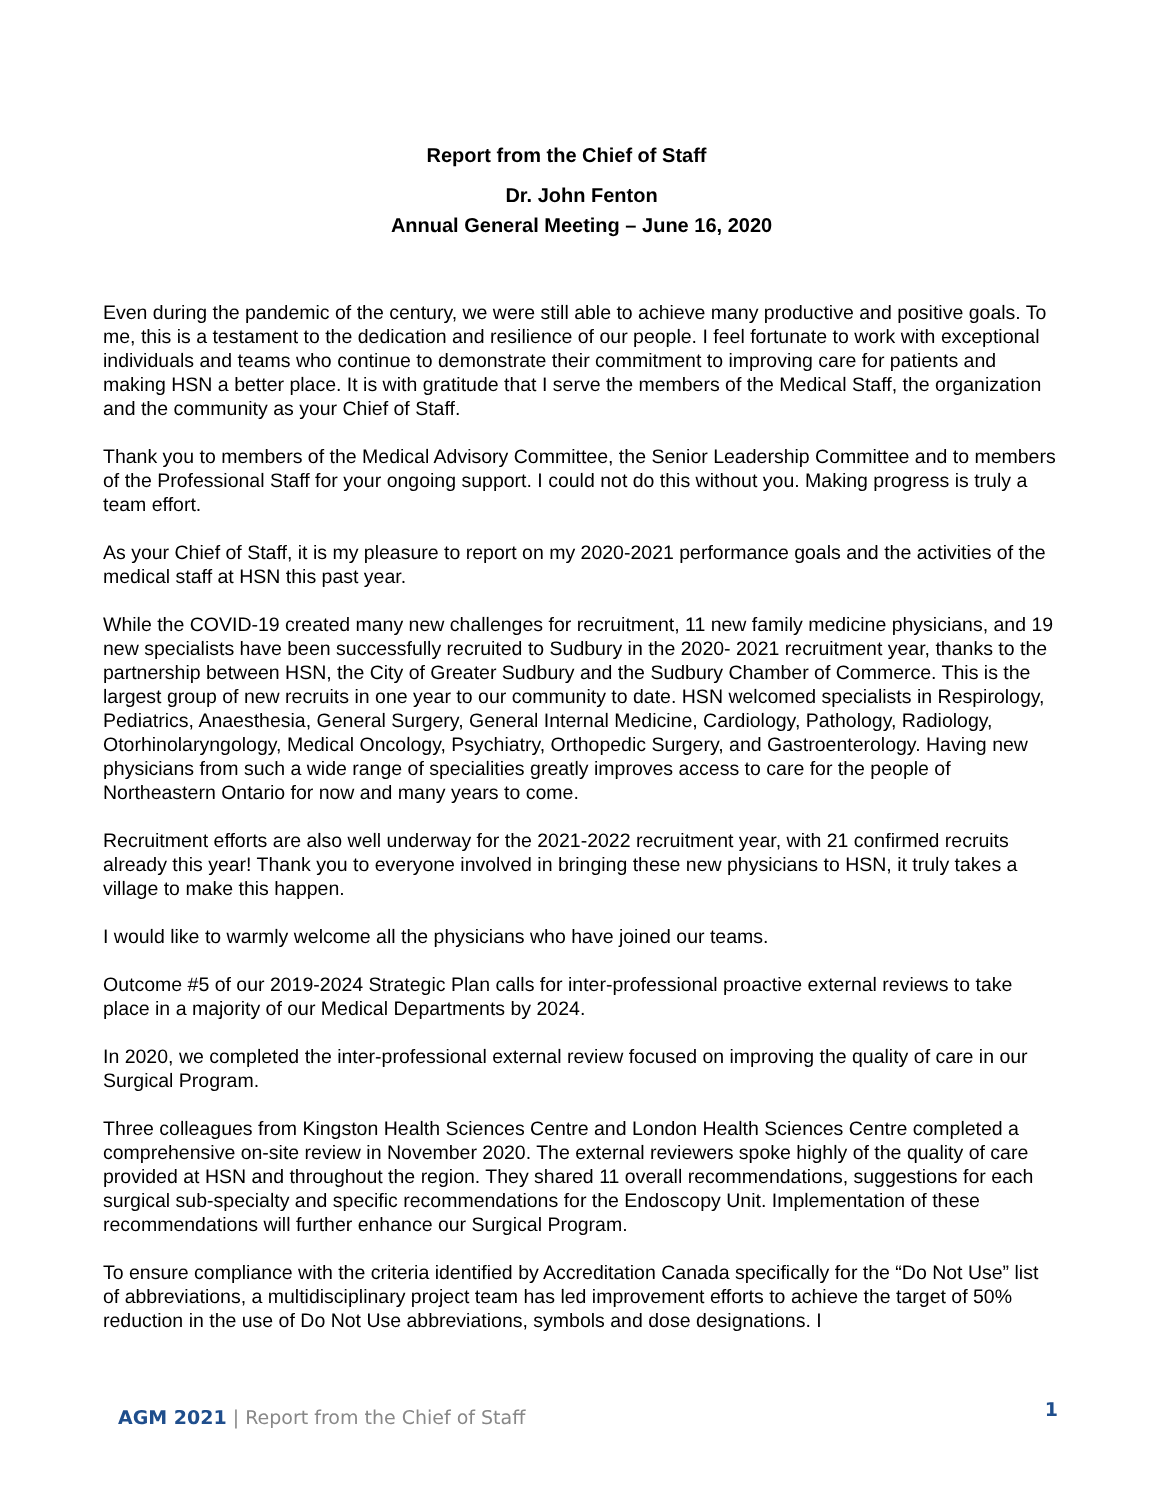Report from the Chief of Staff
Dr. John Fenton
Annual General Meeting – June 16, 2020
Even during the pandemic of the century, we were still able to achieve many productive and positive goals. To me, this is a testament to the dedication and resilience of our people. I feel fortunate to work with exceptional individuals and teams who continue to demonstrate their commitment to improving care for patients and making HSN a better place. It is with gratitude that I serve the members of the Medical Staff, the organization and the community as your Chief of Staff.
Thank you to members of the Medical Advisory Committee, the Senior Leadership Committee and to members of the Professional Staff for your ongoing support. I could not do this without you. Making progress is truly a team effort.
As your Chief of Staff, it is my pleasure to report on my 2020-2021 performance goals and the activities of the medical staff at HSN this past year.
While the COVID-19 created many new challenges for recruitment, 11 new family medicine physicians, and 19 new specialists have been successfully recruited to Sudbury in the 2020- 2021 recruitment year, thanks to the partnership between HSN, the City of Greater Sudbury and the Sudbury Chamber of Commerce. This is the largest group of new recruits in one year to our community to date. HSN welcomed specialists in Respirology, Pediatrics, Anaesthesia, General Surgery, General Internal Medicine, Cardiology, Pathology, Radiology, Otorhinolaryngology, Medical Oncology, Psychiatry, Orthopedic Surgery, and Gastroenterology. Having new physicians from such a wide range of specialities greatly improves access to care for the people of Northeastern Ontario for now and many years to come.
Recruitment efforts are also well underway for the 2021-2022 recruitment year, with 21 confirmed recruits already this year! Thank you to everyone involved in bringing these new physicians to HSN, it truly takes a village to make this happen.
I would like to warmly welcome all the physicians who have joined our teams.
Outcome #5 of our 2019-2024 Strategic Plan calls for inter-professional proactive external reviews to take place in a majority of our Medical Departments by 2024.
In 2020, we completed the inter-professional external review focused on improving the quality of care in our Surgical Program.
Three colleagues from Kingston Health Sciences Centre and London Health Sciences Centre completed a comprehensive on-site review in November 2020. The external reviewers spoke highly of the quality of care provided at HSN and throughout the region. They shared 11 overall recommendations, suggestions for each surgical sub-specialty and specific recommendations for the Endoscopy Unit. Implementation of these recommendations will further enhance our Surgical Program.
To ensure compliance with the criteria identified by Accreditation Canada specifically for the “Do Not Use” list of abbreviations, a multidisciplinary project team has led improvement efforts to achieve the target of 50% reduction in the use of Do Not Use abbreviations, symbols and dose designations. I
AGM 2021 | Report from the Chief of Staff
1